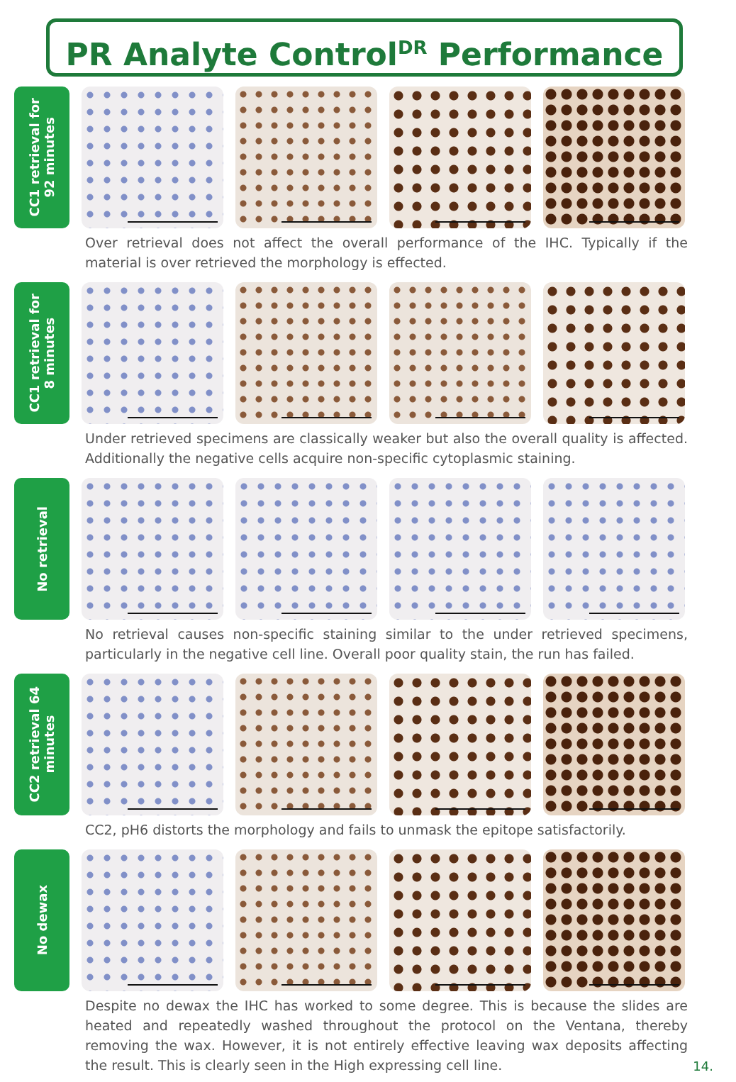PR Analyte Control<sup>DR</sup> Performance
CC1 retrieval for
92 minutes
Over retrieval does not affect the overall performance of the IHC. Typically if the material is over retrieved the morphology is effected.
CC1 retrieval for
8 minutes
Under retrieved specimens are classically weaker but also the overall quality is affected. Additionally the negative cells acquire non-specific cytoplasmic staining.
No retrieval
No retrieval causes non-specific staining similar to the under retrieved specimens, particularly in the negative cell line. Overall poor quality stain, the run has failed.
CC2 retrieval 64
minutes
CC2, pH6 distorts the morphology and fails to unmask the epitope satisfactorily.
No dewax
Despite no dewax the IHC has worked to some degree. This is because the slides are heated and repeatedly washed throughout the protocol on the Ventana, thereby removing the wax. However, it is not entirely effective leaving wax deposits affecting the result. This is clearly seen in the High expressing cell line.
14.